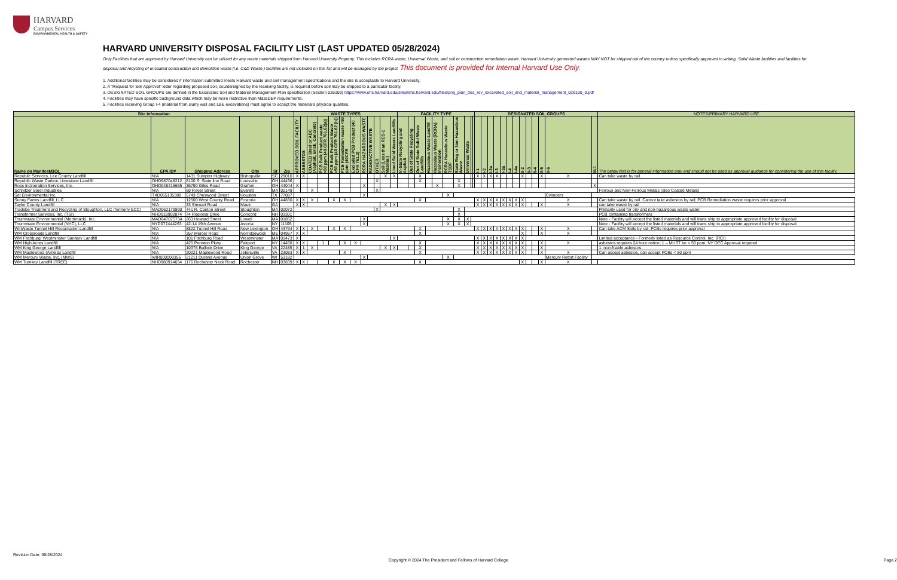HARVARD
Campus Services
ENVIRONMENTAL HEALTH & SAFETY
HARVARD UNIVERSITY DISPOSAL FACILITY LIST (LAST UPDATED 05/28/2024)
Only Facilities that are approved by Harvard University can be utilized for any waste materials shipped from Harvard University Property. This includes RCRA waste, Universal Waste, and soil or construction remediation waste. Harvard University generated wastes MAY NOT be shipped out of the country unless specifically approved in writing. Solid Waste facilities and facilities for disposal and recycling of uncoated construction and demolition waste (i.e. C&D Waste ) facilities are not included on this list and will be managed by the project. This document is provided for Internal Harvard Use Only.
1. Additional facilities may be considered if information submitted meets Harvard waste and soil management specifications and the site is acceptable to Harvard University.
2. A "Request for Soil Approval" letter regarding proposed soil, countersigned by the receiving facility, is required before soil may be shipped to a particular facility.
3. DESIGNATED SOIL GROUPS are defined in the Excavated Soil and Material Management Plan specification (Section 026100) https://www.ehs.harvard.edu/sites/ehs.harvard.edu/files/proj_plan_des_rev_excavated_soil_and_material_management_026100_0.pdf
4. Facilities may have specific background data which may be more restrictive than MassDEP requirements.
5. Facilities receiving Group I-4 (material from slurry wall and LBE excavations) must agree to accept the material's physical qualities.
| Site Information | | | | | | WASTE TYPES | | | | | | | | | | | | FACILITY TYPE | | | | | | | | | | DESIGNATED SOIL GROUPS | | | | | | | | | | | | | NOTES/PRIMARY HARVARD USE |
| --- | --- | --- | --- | --- | --- | --- | --- | --- | --- | --- | --- | --- | --- | --- | --- | --- | --- | --- | --- | --- | --- | --- | --- | --- | --- | --- | --- | --- | --- | --- | --- | --- | --- | --- | --- | --- | --- | --- | --- | --- | --- |
| Name on Manifest/BOL | EPA ID# | Shipping Address | City | St | Zip | APPROVED SOIL FACILITY | ASBESTOS | COATED Steel or ABC (Asphalt, Brick, Concrete) | PCB Bulk Product waste >50 ppm (40 CFR 761.62(a)) | PCB Bulk Product Waste >50 ppm (40 CFR 761.62 (b)) | PCB Remediation waste <50 ppm (40CFR | Excluded PCB Product (40 CFR 761.3) | RCRA HAZARDOUS WASTE | RADIOACTIVE WASTE | OTHER | Soil (Less than RCS-1 Material) | Lined Solid Waste Landfills | In-State Recycling and Asphalt | Out of State Recycling | Out of State Solid Waste Landfills | Hazardous Waste Landfill | Hazardous Waste (RCRA) Incineration | RCRA Hazardous Waste TSDF | State Reg or Non Hazardous Waste | Universal Waste | | | I-1 | I-2 | I-2a | I-3 | I-3a | I-4 | I-4a | II-2 | II-3 | II-4 | II-5 | II-6 | III-1 | The below text is for general information only and should not be used as approval guidance for considering the use of this facility. |
| Republic Services, Lee County Landfill | N/A | 1431 Sumpter Highway | Bishopville | SC | 29010 | X | X | | | | | | | | | X | X | | | X | | | | | | | | X | X | X | X | | | | X | | | X | X | | Can take waste by rail. |
| Republic Waste Carbon Limestone Landfill | OHD987048212 | 8100 S. State line Road | Louisville | OH | 44436 | | | | | | | | | | X | | | | | X | | | | X | | | | | | | | | | | | | | | | | |
| Ross Incineration Services, Inc. | OHD048415665 | 36790 Giles Road | Grafton | OH | 44044 | X | | | | | | | X | | | | | | | | | X | | X | | | | | | | | | | | | | | | | X | |
| Schnitzer Steel Industries | N/A | 69 Rover Street | Everett | MA | 02149 | | | X | | | | | | | X | | | | | | | | | | | | | | | | | | | | | | | | | | Ferrous and Non-Ferrous Metals (also Coated Metals) |
| Set Environmental Inc. | TXD055135388 | 5743 Cheswood Street | Houston | TX | 77087 | | | | | | | | X | | | | | | | | | | X | | | | | | | | | | | | | | | | Cylinders | | |
| Sunny Farms Landfill, LLC | N/A | 12500 West County Road | Fostoria | OH | 44830 | X | X | X | | X | X | | | | | | | | | X | | | | | | | | X | X | X | X | X | X | X | X | | | | X | | Can take waste by rail. Cannot take asbestos by rail; PCB Remediation waste requires prior approval |
| Taylor County Landfill | N/A | 33 Stewart Road | Mauk | GA | | X | X | | | | | | | | | X | X | | | | | | | | | | | X | X | X | X | X | X | X | X | | | X | X | | can take waste by rail |
| Tradebe Treatment and Recycling of Stoughton, LLC (formerly ECC) | MAD062179890 | 441 R. Canton Street | Stoughton | MA | 02072 | | | | | | | | | | X | | | | | | | | | X | | | | | | | | | | | | | | | | | Primarily used for oily and non-hazardous waste water. |
| Transformer Services, Inc. (TSI) | NHD018902874 | 74 Regional Drive | Concord | NH | 03301 | | | | | | | | | | | | | | | | | | | X | | | | | | | | | | | | | | | | | PCB containing transformers |
| Triumvirate Environmental (Merrimack), Inc. | MAD047075734 | 263 Howard Street | Lowell | MA | 01852 | | | | | | | | X | | | | | | | | | | X | X | X | | | | | | | | | | | | | | | | Note - Facility will accept the listed materials and will trans ship to appropriate approved facility for disposal |
| Triumvirate Environmental (NYC), LLC | NYD077444263 | 42-14 19th Avenue | Astoria | NY | 11105 | | | | | | | | X | | | | | | | | | | X | X | X | | | | | | | | | | | | | | | | Note - Facility will accept the listed materials and will trans ship to appropriate approved facility for disposal |
| WinWaste Tunnel Hill Reclamation Landfill | N/A | 8822 Tunnel Hill Road | New Lexington | OH | 43764 | X | X | X | | X | X | | | | | | | | | X | | | | | | | | X | X | X | X | X | X | X | X | | | X | X | | Can take ACM Soils by rail, PCBs requires prior approval |
| WM Crossroads Landfill | N/A | 357 Mercer Road | Norridgewock | ME | 04957 | X | X | | | | | | | | | | | | | X | | | | | | | | | | | | | | | X | | | X | X | | |
| WM Fitchburg/ Westminster Sanitary Landfill | N/A | 101 Fitchburg Road | Westminster | MA | 01473 | X | | | | | | | | | | | X | | | | | | | | | | | X | X | X | X | X | X | X | X | | | | | | Limited acceptance - Formerly listed as Resource Control, Inc. (RCI) |
| WM High Acres Landfill | N/A | 425 Perinton Pkwy | Fairport | NY | 14450 | X | X | | 1 | | X | X | | | | | | | | X | | | | | | | | X | X | X | X | X | X | X | X | | | X | X | | asbestos requires 24 hour notice; 1 – MUST be < 50 ppm, NY DEC Approval required |
| WM King George Landfill | N/A | 10376 Bullock Drive | King George | VA | 22485 | X | 1 | X | | | | | | | | X | X | | | X | | | | | | | | X | X | X | X | X | X | X | X | | | X | | | 1. non-friable asbestos |
| WM Maplewood (Amelia) Landfill | N/A | 20221 Maplewood Road | Jetersville | VA | 23083 | X | X | | | | X | | | | | | | | | X | | | | | | | | X | X | X | X | X | X | X | X | | | X | X | | Can accept asbestos, can accept PCBs < 50 ppm |
| WM Mercury Waste, Inc. (MWS) | WIR000000356 | 21211 Durand Avenue | Union Grove | WI | 53182 | | | | | | | | X | | | | | | | | | | X | | | | | | | | | | | | | | | | Mercury Retort Facility | | |
| WM Turnkey Landfill (TREE) | NHD980914634 | 176 Rochester Neck Road | Rochester | NH | 03839 | X | X | | | X | X | X | | | | | | | | X | | | | | | | | | | | | | | | X | | | X | X | | |
Revision Date: 05/28/2024
Copyright © 2024 The President and Fellows of Harvard College Page 2